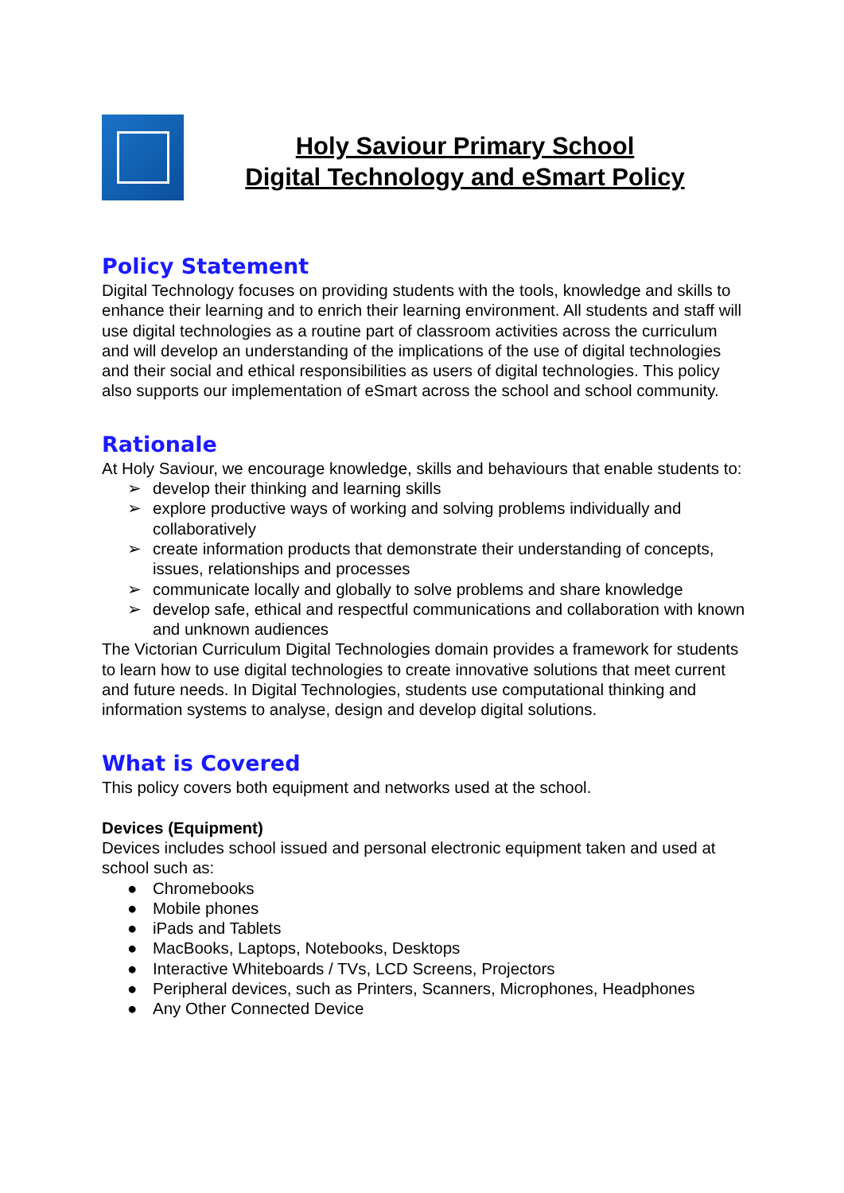Holy Saviour Primary School
Digital Technology and eSmart Policy
Policy Statement
Digital Technology focuses on providing students with the tools, knowledge and skills to enhance their learning and to enrich their learning environment. All students and staff will use digital technologies as a routine part of classroom activities across the curriculum and will develop an understanding of the implications of the use of digital technologies and their social and ethical responsibilities as users of digital technologies. This policy also supports our implementation of eSmart across the school and school community.
Rationale
At Holy Saviour, we encourage knowledge, skills and behaviours that enable students to:
➢ develop their thinking and learning skills
➢ explore productive ways of working and solving problems individually and collaboratively
➢ create information products that demonstrate their understanding of concepts, issues, relationships and processes
➢ communicate locally and globally to solve problems and share knowledge
➢ develop safe, ethical and respectful communications and collaboration with known and unknown audiences
The Victorian Curriculum Digital Technologies domain provides a framework for students to learn how to use digital technologies to create innovative solutions that meet current and future needs. In Digital Technologies, students use computational thinking and information systems to analyse, design and develop digital solutions.
What is Covered
This policy covers both equipment and networks used at the school.
Devices (Equipment)
Devices includes school issued and personal electronic equipment taken and used at school such as:
● Chromebooks
● Mobile phones
● iPads and Tablets
● MacBooks, Laptops, Notebooks, Desktops
● Interactive Whiteboards / TVs, LCD Screens, Projectors
● Peripheral devices, such as Printers, Scanners, Microphones, Headphones
● Any Other Connected Device